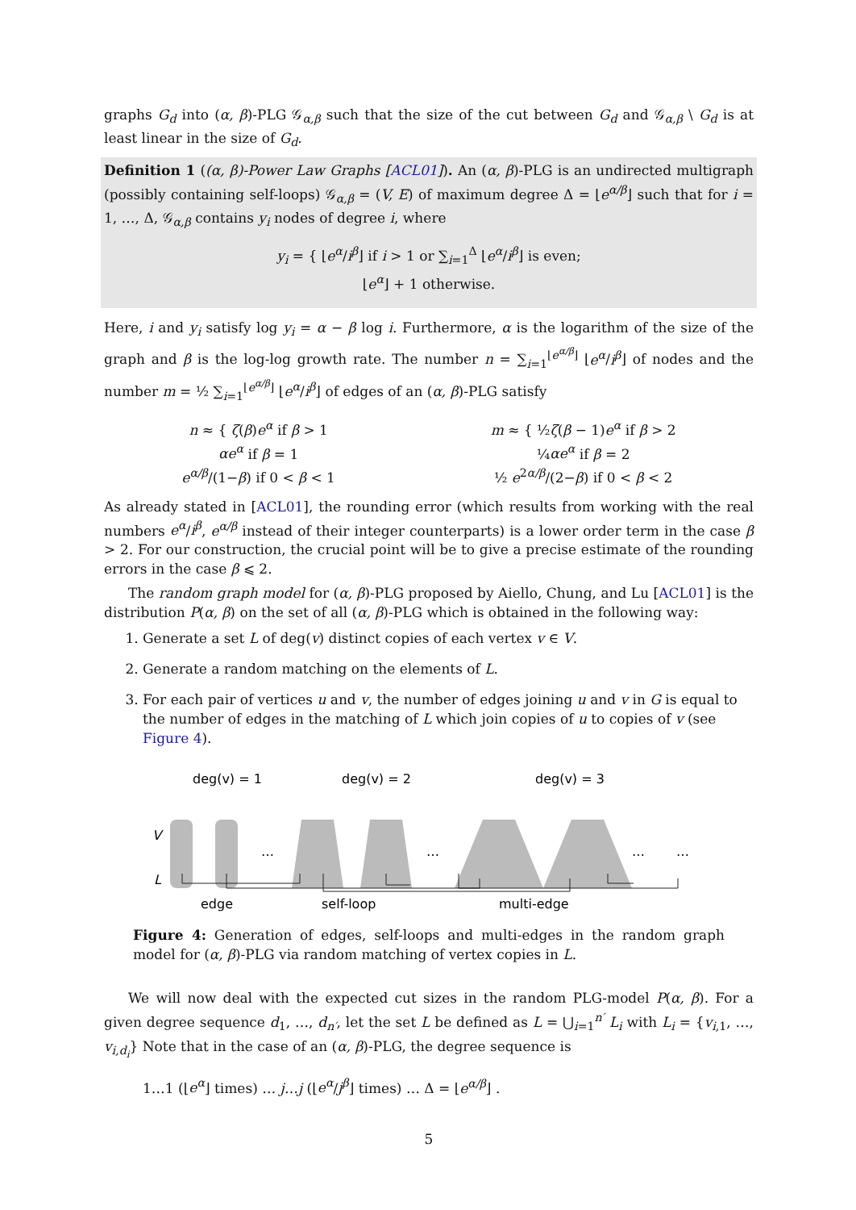graphs G<sub>d</sub> into (α, β)-PLG 𝒢<sub>α,β</sub> such that the size of the cut between G<sub>d</sub> and 𝒢<sub>α,β</sub> \ G<sub>d</sub> is at least linear in the size of G<sub>d</sub>.
Definition 1 ((α, β)-Power Law Graphs [ACL01]). An (α, β)-PLG is an undirected multigraph (possibly containing self-loops) 𝒢<sub>α,β</sub> = (V, E) of maximum degree Δ = ⌊e<sup>α/β</sup>⌋ such that for i = 1, …, Δ, 𝒢<sub>α,β</sub> contains y<sub>i</sub> nodes of degree i, where
y<sub>i</sub> = { ⌊e<sup>α</sup>/i<sup>β</sup>⌋ if i > 1 or ∑<sub>i=1</sub><sup>Δ</sup> ⌊e<sup>α</sup>/i<sup>β</sup>⌋ is even;
⌊e<sup>α</sup>⌋ + 1 otherwise.
Here, i and y<sub>i</sub> satisfy log y<sub>i</sub> = α − β log i. Furthermore, α is the logarithm of the size of the graph and β is the log-log growth rate. The number n = ∑<sub>i=1</sub><sup>⌊e<sup>α/β</sup>⌋</sup> ⌊e<sup>α</sup>/i<sup>β</sup>⌋ of nodes and the number m = ½ ∑<sub>i=1</sub><sup>⌊e<sup>α/β</sup>⌋</sup> ⌊e<sup>α</sup>/i<sup>β</sup>⌋ of edges of an (α, β)-PLG satisfy
n ≈ { ζ(β)e<sup>α</sup> if β > 1
αe<sup>α</sup> if β = 1
e<sup>α/β</sup>/(1−β) if 0 < β < 1
m ≈ { ½ζ(β − 1)e<sup>α</sup> if β > 2
¼αe<sup>α</sup> if β = 2
½ e<sup>2α/β</sup>/(2−β) if 0 < β < 2
As already stated in [ACL01], the rounding error (which results from working with the real numbers e<sup>α</sup>/i<sup>β</sup>, e<sup>α/β</sup> instead of their integer counterparts) is a lower order term in the case β > 2. For our construction, the crucial point will be to give a precise estimate of the rounding errors in the case β ⩽ 2.
The random graph model for (α, β)-PLG proposed by Aiello, Chung, and Lu [ACL01] is the distribution P(α, β) on the set of all (α, β)-PLG which is obtained in the following way:
1. Generate a set L of deg(v) distinct copies of each vertex v ∈ V.
2. Generate a random matching on the elements of L.
3. For each pair of vertices u and v, the number of edges joining u and v in G is equal to the number of edges in the matching of L which join copies of u to copies of v (see Figure 4).
deg(v) = 1
deg(v) = 2
deg(v) = 3
V
L
…
…
…
…
edge
self-loop
multi-edge
Figure 4: Generation of edges, self-loops and multi-edges in the random graph model for (α, β)-PLG via random matching of vertex copies in L.
We will now deal with the expected cut sizes in the random PLG-model P(α, β). For a given degree sequence d<sub>1</sub>, …, d<sub>n′</sub>, let the set L be defined as L = ⋃<sub>i=1</sub><sup>n′</sup> L<sub>i</sub> with L<sub>i</sub> = {v<sub>i,1</sub>, …, v<sub>i,d<sub>i</sub></sub>} Note that in the case of an (α, β)-PLG, the degree sequence is
1…1 (⌊e<sup>α</sup>⌋ times) … j…j (⌊e<sup>α</sup>/j<sup>β</sup>⌋ times) … Δ = ⌊e<sup>α/β</sup>⌋ .
5